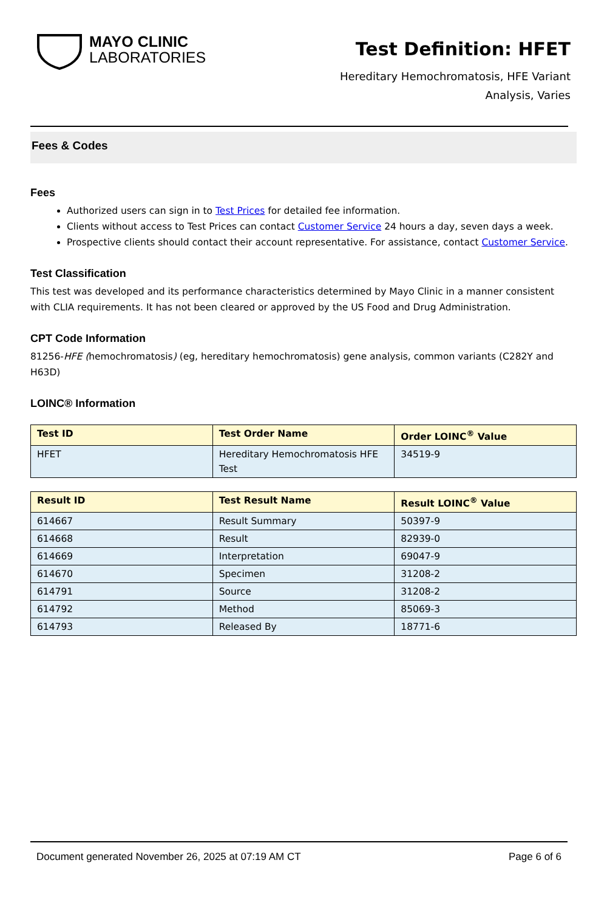MAYO CLINIC
LABORATORIES
Test Definition: HFET
Hereditary Hemochromatosis, HFE Variant
Analysis, Varies
Fees & Codes
Fees
Authorized users can sign in to Test Prices for detailed fee information.
Clients without access to Test Prices can contact Customer Service 24 hours a day, seven days a week.
Prospective clients should contact their account representative. For assistance, contact Customer Service.
Test Classification
This test was developed and its performance characteristics determined by Mayo Clinic in a manner consistent with CLIA requirements. It has not been cleared or approved by the US Food and Drug Administration.
CPT Code Information
81256-HFE (hemochromatosis) (eg, hereditary hemochromatosis) gene analysis, common variants (C282Y and H63D)
LOINC® Information
| Test ID | Test Order Name | Order LOINC<sup>®</sup> Value |
| --- | --- | --- |
| HFET | Hereditary Hemochromatosis HFE Test | 34519-9 |
| Result ID | Test Result Name | Result LOINC<sup>®</sup> Value |
| --- | --- | --- |
| 614667 | Result Summary | 50397-9 |
| 614668 | Result | 82939-0 |
| 614669 | Interpretation | 69047-9 |
| 614670 | Specimen | 31208-2 |
| 614791 | Source | 31208-2 |
| 614792 | Method | 85069-3 |
| 614793 | Released By | 18771-6 |
Document generated November 26, 2025 at 07:19 AM CT Page 6 of 6